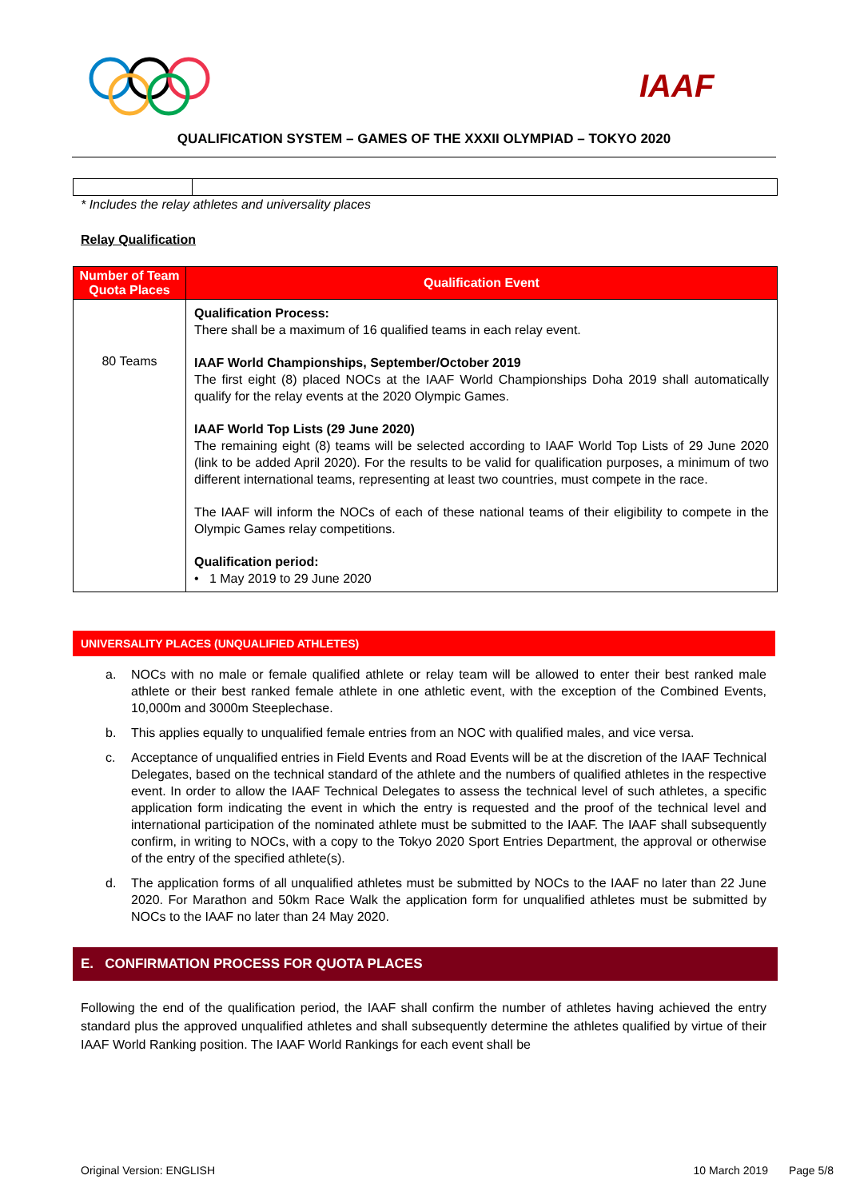IAAF
QUALIFICATION SYSTEM – GAMES OF THE XXXII OLYMPIAD – TOKYO 2020
* Includes the relay athletes and universality places
Relay Qualification
| Number of Team Quota Places | Qualification Event |
| --- | --- |
| 80 Teams | Qualification Process: There shall be a maximum of 16 qualified teams in each relay event. IAAF World Championships, September/October 2019 The first eight (8) placed NOCs at the IAAF World Championships Doha 2019 shall automatically qualify for the relay events at the 2020 Olympic Games. IAAF World Top Lists (29 June 2020) The remaining eight (8) teams will be selected according to IAAF World Top Lists of 29 June 2020 (link to be added April 2020). For the results to be valid for qualification purposes, a minimum of two different international teams, representing at least two countries, must compete in the race. The IAAF will inform the NOCs of each of these national teams of their eligibility to compete in the Olympic Games relay competitions. Qualification period: • 1 May 2019 to 29 June 2020 |
UNIVERSALITY PLACES (UNQUALIFIED ATHLETES)
a. NOCs with no male or female qualified athlete or relay team will be allowed to enter their best ranked male athlete or their best ranked female athlete in one athletic event, with the exception of the Combined Events, 10,000m and 3000m Steeplechase.
b. This applies equally to unqualified female entries from an NOC with qualified males, and vice versa.
c. Acceptance of unqualified entries in Field Events and Road Events will be at the discretion of the IAAF Technical Delegates, based on the technical standard of the athlete and the numbers of qualified athletes in the respective event. In order to allow the IAAF Technical Delegates to assess the technical level of such athletes, a specific application form indicating the event in which the entry is requested and the proof of the technical level and international participation of the nominated athlete must be submitted to the IAAF. The IAAF shall subsequently confirm, in writing to NOCs, with a copy to the Tokyo 2020 Sport Entries Department, the approval or otherwise of the entry of the specified athlete(s).
d. The application forms of all unqualified athletes must be submitted by NOCs to the IAAF no later than 22 June 2020. For Marathon and 50km Race Walk the application form for unqualified athletes must be submitted by NOCs to the IAAF no later than 24 May 2020.
E. CONFIRMATION PROCESS FOR QUOTA PLACES
Following the end of the qualification period, the IAAF shall confirm the number of athletes having achieved the entry standard plus the approved unqualified athletes and shall subsequently determine the athletes qualified by virtue of their IAAF World Ranking position. The IAAF World Rankings for each event shall be
Original Version: ENGLISH 10 March 2019 Page 5/8